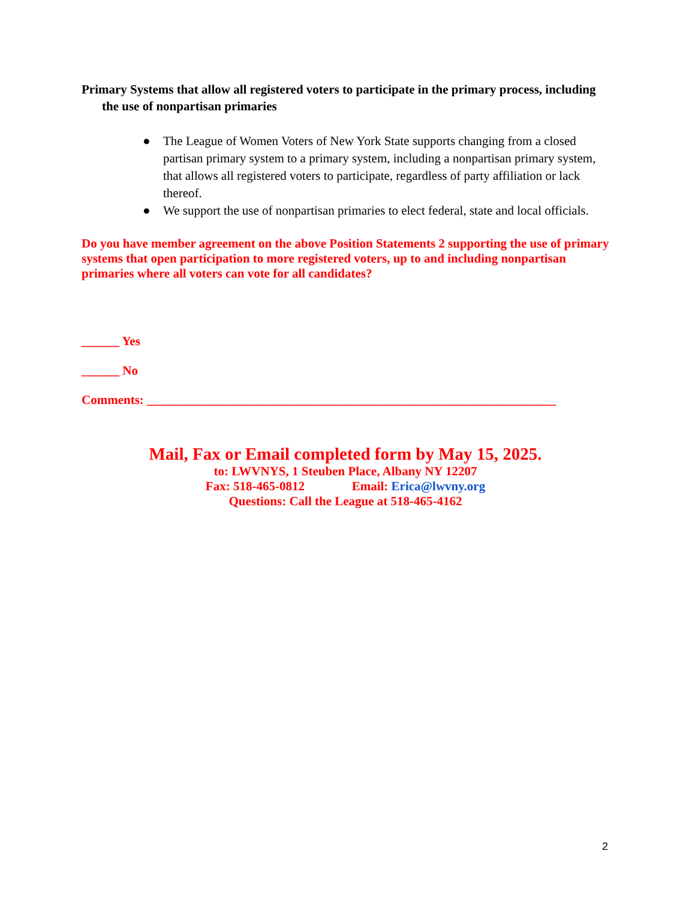Primary Systems that allow all registered voters to participate in the primary process, including the use of nonpartisan primaries
● The League of Women Voters of New York State supports changing from a closed partisan primary system to a primary system, including a nonpartisan primary system, that allows all registered voters to participate, regardless of party affiliation or lack thereof.
● We support the use of nonpartisan primaries to elect federal, state and local officials.
Do you have member agreement on the above Position Statements 2 supporting the use of primary systems that open participation to more registered voters, up to and including nonpartisan primaries where all voters can vote for all candidates?
______ Yes
______ No
Comments: _________________________________________________________________
Mail, Fax or Email completed form by May 15, 2025.
to: LWVNYS, 1 Steuben Place, Albany NY 12207
Fax: 518-465-0812 Email: Erica@lwvny.org
Questions: Call the League at 518-465-4162
2